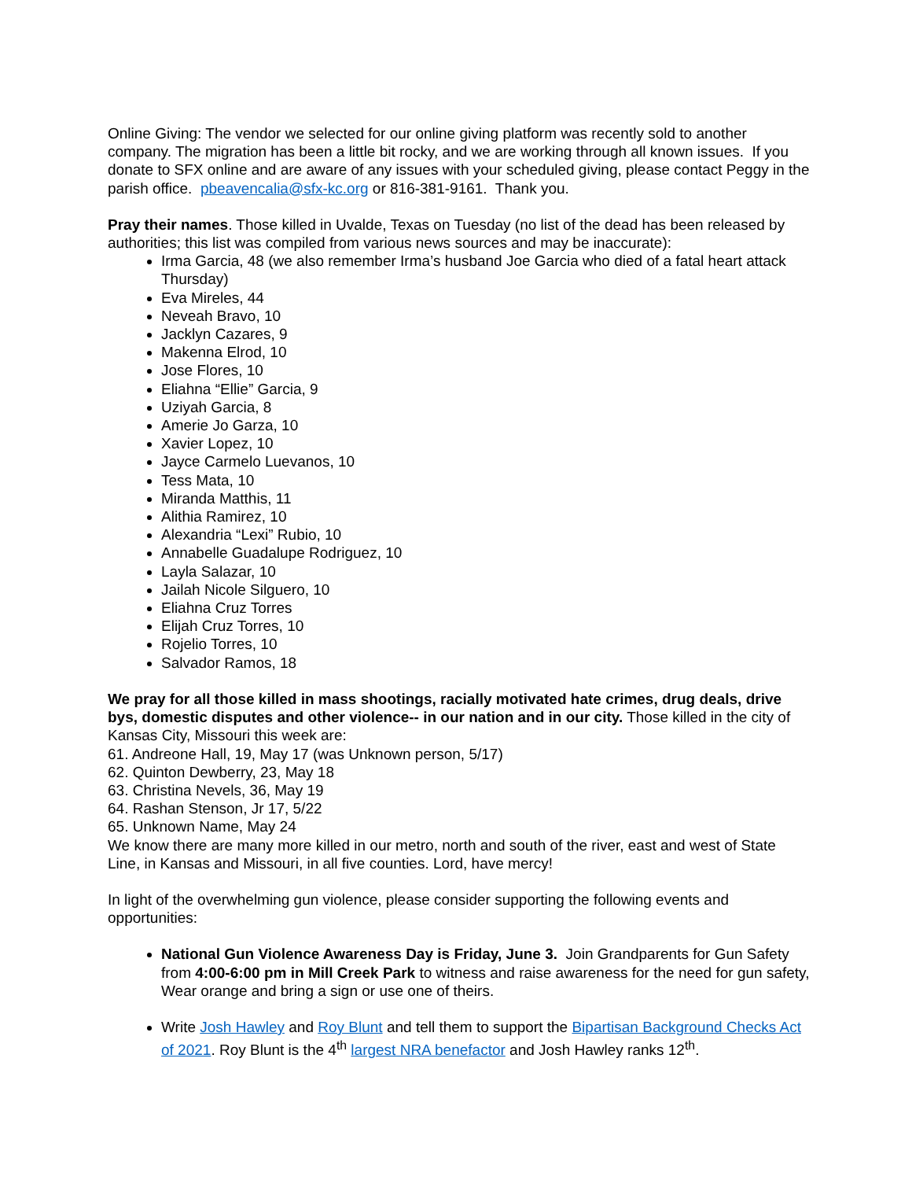Online Giving: The vendor we selected for our online giving platform was recently sold to another company. The migration has been a little bit rocky, and we are working through all known issues. If you donate to SFX online and are aware of any issues with your scheduled giving, please contact Peggy in the parish office. pbeavencalia@sfx-kc.org or 816-381-9161. Thank you.
Pray their names. Those killed in Uvalde, Texas on Tuesday (no list of the dead has been released by authorities; this list was compiled from various news sources and may be inaccurate):
Irma Garcia, 48 (we also remember Irma’s husband Joe Garcia who died of a fatal heart attack Thursday)
Eva Mireles, 44
Neveah Bravo, 10
Jacklyn Cazares, 9
Makenna Elrod, 10
Jose Flores, 10
Eliahna “Ellie” Garcia, 9
Uziyah Garcia, 8
Amerie Jo Garza, 10
Xavier Lopez, 10
Jayce Carmelo Luevanos, 10
Tess Mata, 10
Miranda Matthis, 11
Alithia Ramirez, 10
Alexandria “Lexi” Rubio, 10
Annabelle Guadalupe Rodriguez, 10
Layla Salazar, 10
Jailah Nicole Silguero, 10
Eliahna Cruz Torres
Elijah Cruz Torres, 10
Rojelio Torres, 10
Salvador Ramos, 18
We pray for all those killed in mass shootings, racially motivated hate crimes, drug deals, drive bys, domestic disputes and other violence-- in our nation and in our city. Those killed in the city of Kansas City, Missouri this week are:
61. Andreone Hall, 19, May 17 (was Unknown person, 5/17)
62. Quinton Dewberry, 23, May 18
63. Christina Nevels, 36, May 19
64. Rashan Stenson, Jr 17, 5/22
65. Unknown Name, May 24
We know there are many more killed in our metro, north and south of the river, east and west of State Line, in Kansas and Missouri, in all five counties. Lord, have mercy!
In light of the overwhelming gun violence, please consider supporting the following events and opportunities:
National Gun Violence Awareness Day is Friday, June 3. Join Grandparents for Gun Safety from 4:00-6:00 pm in Mill Creek Park to witness and raise awareness for the need for gun safety, Wear orange and bring a sign or use one of theirs.
Write Josh Hawley and Roy Blunt and tell them to support the Bipartisan Background Checks Act of 2021. Roy Blunt is the 4<sup>th</sup> largest NRA benefactor and Josh Hawley ranks 12<sup>th</sup>.